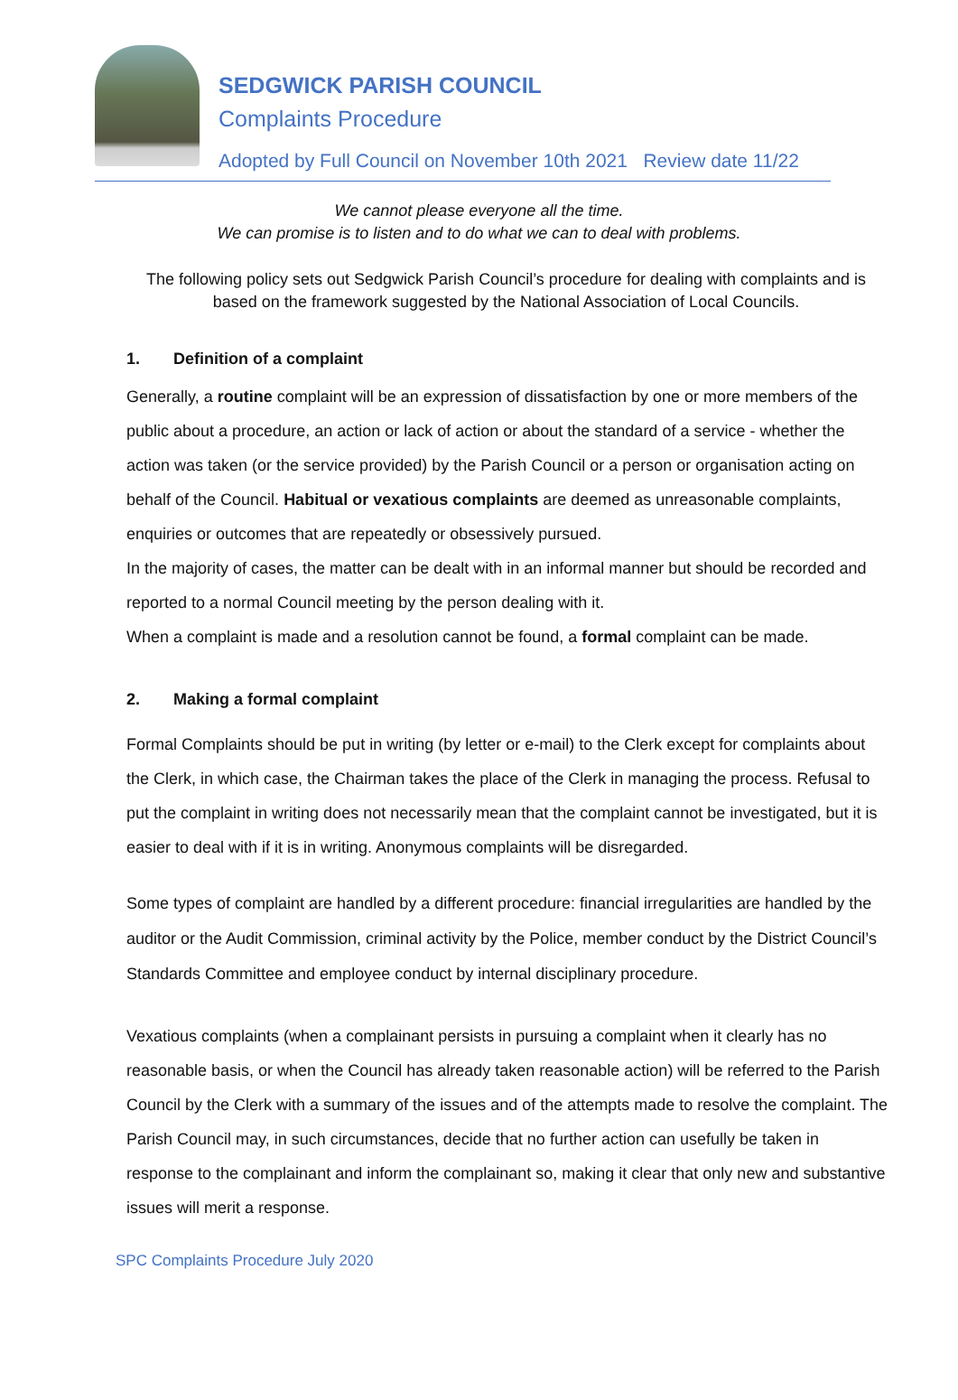SEDGWICK PARISH COUNCIL
Complaints Procedure
Adopted by Full Council on November 10th 2021 Review date 11/22
We cannot please everyone all the time.
We can promise is to listen and to do what we can to deal with problems.
The following policy sets out Sedgwick Parish Council’s procedure for dealing with complaints and is based on the framework suggested by the National Association of Local Councils.
1. Definition of a complaint
Generally, a routine complaint will be an expression of dissatisfaction by one or more members of the public about a procedure, an action or lack of action or about the standard of a service - whether the action was taken (or the service provided) by the Parish Council or a person or organisation acting on behalf of the Council. Habitual or vexatious complaints are deemed as unreasonable complaints, enquiries or outcomes that are repeatedly or obsessively pursued.
In the majority of cases, the matter can be dealt with in an informal manner but should be recorded and reported to a normal Council meeting by the person dealing with it.
When a complaint is made and a resolution cannot be found, a formal complaint can be made.
2. Making a formal complaint
Formal Complaints should be put in writing (by letter or e-mail) to the Clerk except for complaints about the Clerk, in which case, the Chairman takes the place of the Clerk in managing the process. Refusal to put the complaint in writing does not necessarily mean that the complaint cannot be investigated, but it is easier to deal with if it is in writing. Anonymous complaints will be disregarded.
Some types of complaint are handled by a different procedure: financial irregularities are handled by the auditor or the Audit Commission, criminal activity by the Police, member conduct by the District Council’s Standards Committee and employee conduct by internal disciplinary procedure.
Vexatious complaints (when a complainant persists in pursuing a complaint when it clearly has no reasonable basis, or when the Council has already taken reasonable action) will be referred to the Parish Council by the Clerk with a summary of the issues and of the attempts made to resolve the complaint. The Parish Council may, in such circumstances, decide that no further action can usefully be taken in response to the complainant and inform the complainant so, making it clear that only new and substantive issues will merit a response.
SPC Complaints Procedure July 2020